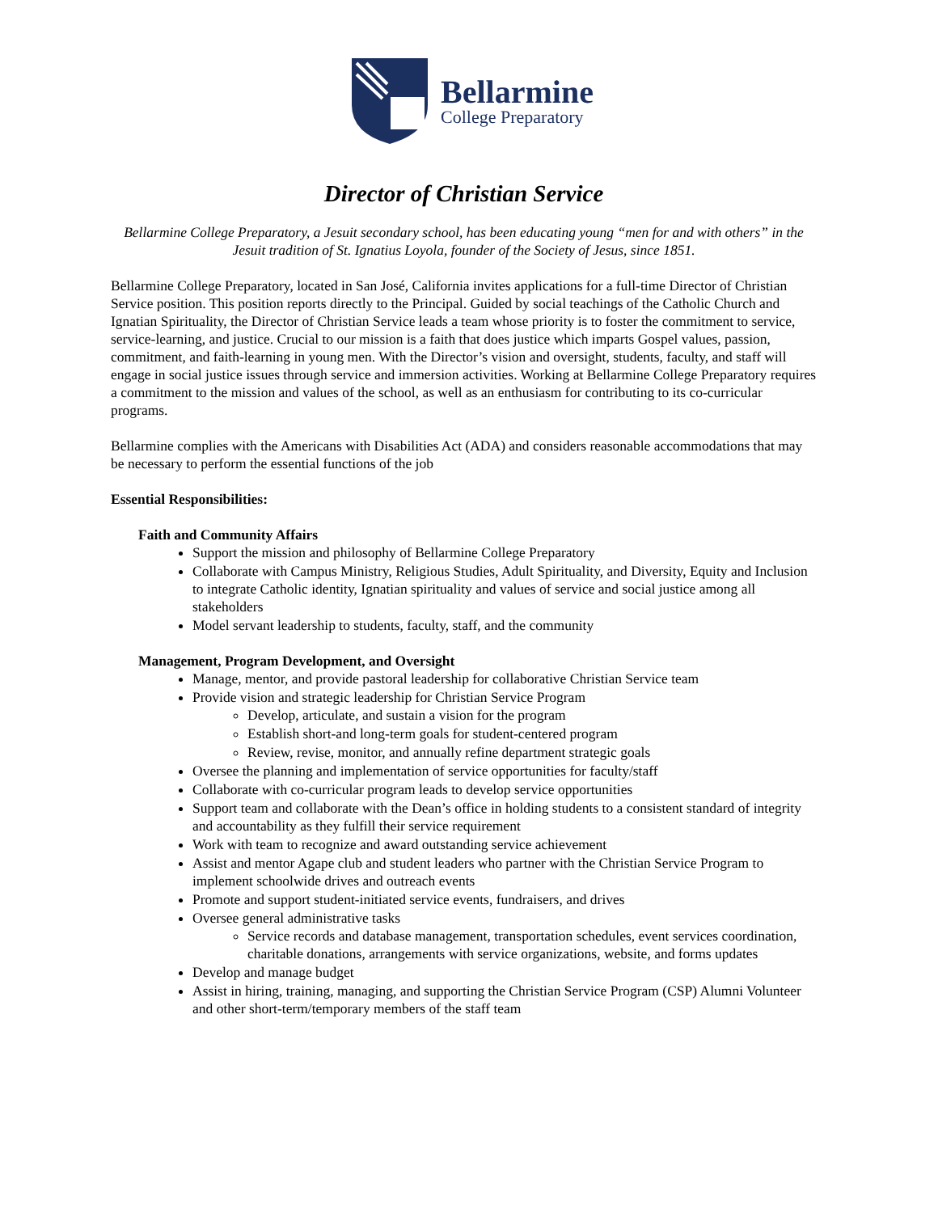Bellarmine
College Preparatory
Director of Christian Service
Bellarmine College Preparatory, a Jesuit secondary school, has been educating young “men for and with others” in the Jesuit tradition of St. Ignatius Loyola, founder of the Society of Jesus, since 1851.
Bellarmine College Preparatory, located in San José, California invites applications for a full-time Director of Christian Service position. This position reports directly to the Principal. Guided by social teachings of the Catholic Church and Ignatian Spirituality, the Director of Christian Service leads a team whose priority is to foster the commitment to service, service-learning, and justice. Crucial to our mission is a faith that does justice which imparts Gospel values, passion, commitment, and faith-learning in young men. With the Director’s vision and oversight, students, faculty, and staff will engage in social justice issues through service and immersion activities. Working at Bellarmine College Preparatory requires a commitment to the mission and values of the school, as well as an enthusiasm for contributing to its co-curricular programs.
Bellarmine complies with the Americans with Disabilities Act (ADA) and considers reasonable accommodations that may be necessary to perform the essential functions of the job
Essential Responsibilities:
Faith and Community Affairs
Support the mission and philosophy of Bellarmine College Preparatory
Collaborate with Campus Ministry, Religious Studies, Adult Spirituality, and Diversity, Equity and Inclusion to integrate Catholic identity, Ignatian spirituality and values of service and social justice among all stakeholders
Model servant leadership to students, faculty, staff, and the community
Management, Program Development, and Oversight
Manage, mentor, and provide pastoral leadership for collaborative Christian Service team
Provide vision and strategic leadership for Christian Service Program
Develop, articulate, and sustain a vision for the program
Establish short-and long-term goals for student-centered program
Review, revise, monitor, and annually refine department strategic goals
Oversee the planning and implementation of service opportunities for faculty/staff
Collaborate with co-curricular program leads to develop service opportunities
Support team and collaborate with the Dean’s office in holding students to a consistent standard of integrity and accountability as they fulfill their service requirement
Work with team to recognize and award outstanding service achievement
Assist and mentor Agape club and student leaders who partner with the Christian Service Program to implement schoolwide drives and outreach events
Promote and support student-initiated service events, fundraisers, and drives
Oversee general administrative tasks
Service records and database management, transportation schedules, event services coordination, charitable donations, arrangements with service organizations, website, and forms updates
Develop and manage budget
Assist in hiring, training, managing, and supporting the Christian Service Program (CSP) Alumni Volunteer and other short-term/temporary members of the staff team